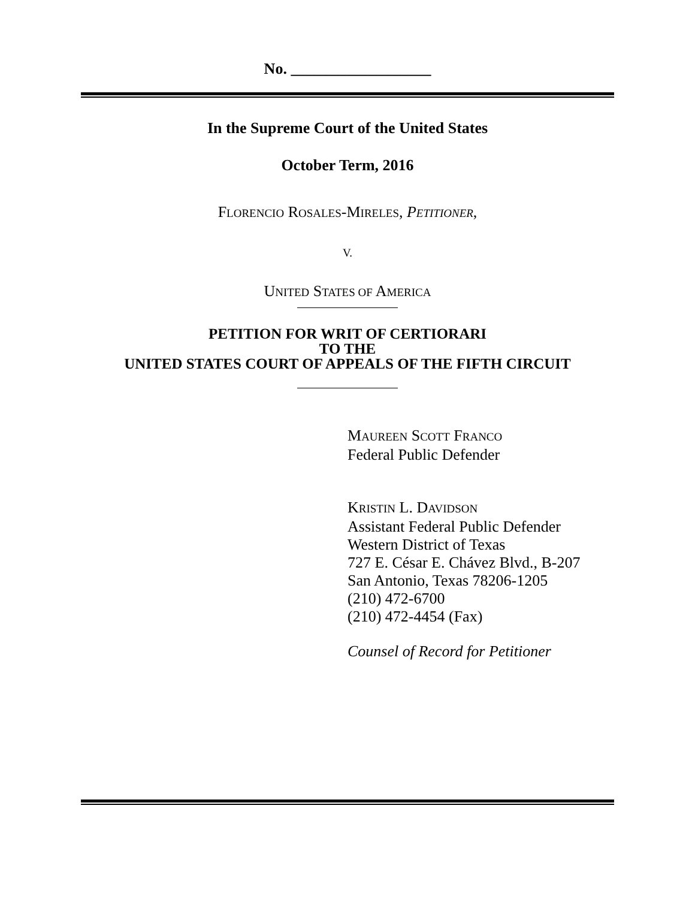No. __________________
In the Supreme Court of the United States
October Term, 2016
FLORENCIO ROSALES-MIRELES, PETITIONER,
V.
UNITED STATES OF AMERICA
PETITION FOR WRIT OF CERTIORARI
TO THE
UNITED STATES COURT OF APPEALS OF THE FIFTH CIRCUIT
MAUREEN SCOTT FRANCO
Federal Public Defender
KRISTIN L. DAVIDSON
Assistant Federal Public Defender
Western District of Texas
727 E. César E. Chávez Blvd., B-207
San Antonio, Texas 78206-1205
(210) 472-6700
(210) 472-4454 (Fax)
Counsel of Record for Petitioner